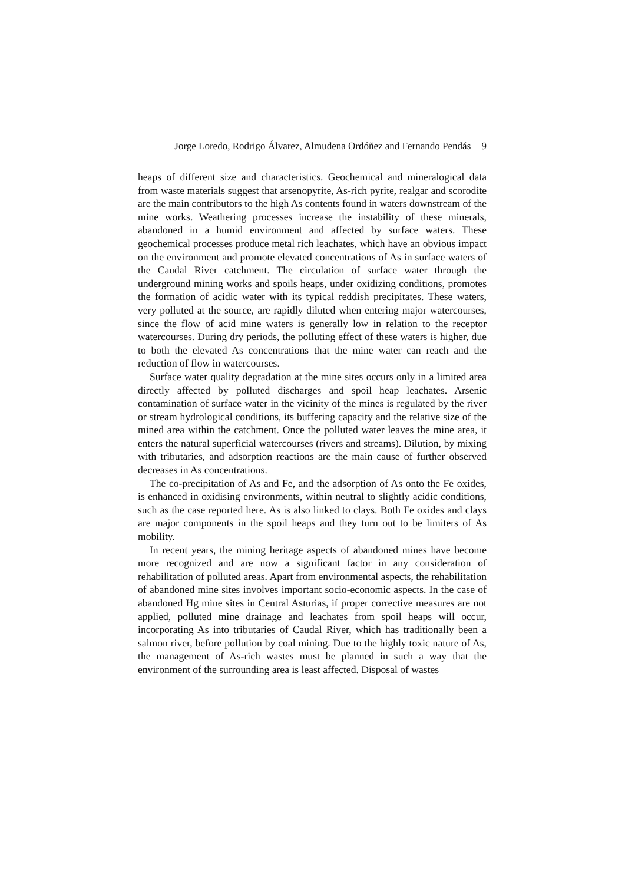Jorge Loredo, Rodrigo Álvarez, Almudena Ordóñez and Fernando Pendás 9
heaps of different size and characteristics. Geochemical and mineralogical data from waste materials suggest that arsenopyrite, As-rich pyrite, realgar and scorodite are the main contributors to the high As contents found in waters downstream of the mine works. Weathering processes increase the instability of these minerals, abandoned in a humid environment and affected by surface waters. These geochemical processes produce metal rich leachates, which have an obvious impact on the environment and promote elevated concentrations of As in surface waters of the Caudal River catchment. The circulation of surface water through the underground mining works and spoils heaps, under oxidizing conditions, promotes the formation of acidic water with its typical reddish precipitates. These waters, very polluted at the source, are rapidly diluted when entering major watercourses, since the flow of acid mine waters is generally low in relation to the receptor watercourses. During dry periods, the polluting effect of these waters is higher, due to both the elevated As concentrations that the mine water can reach and the reduction of flow in watercourses.
Surface water quality degradation at the mine sites occurs only in a limited area directly affected by polluted discharges and spoil heap leachates. Arsenic contamination of surface water in the vicinity of the mines is regulated by the river or stream hydrological conditions, its buffering capacity and the relative size of the mined area within the catchment. Once the polluted water leaves the mine area, it enters the natural superficial watercourses (rivers and streams). Dilution, by mixing with tributaries, and adsorption reactions are the main cause of further observed decreases in As concentrations.
The co-precipitation of As and Fe, and the adsorption of As onto the Fe oxides, is enhanced in oxidising environments, within neutral to slightly acidic conditions, such as the case reported here. As is also linked to clays. Both Fe oxides and clays are major components in the spoil heaps and they turn out to be limiters of As mobility.
In recent years, the mining heritage aspects of abandoned mines have become more recognized and are now a significant factor in any consideration of rehabilitation of polluted areas. Apart from environmental aspects, the rehabilitation of abandoned mine sites involves important socio-economic aspects. In the case of abandoned Hg mine sites in Central Asturias, if proper corrective measures are not applied, polluted mine drainage and leachates from spoil heaps will occur, incorporating As into tributaries of Caudal River, which has traditionally been a salmon river, before pollution by coal mining. Due to the highly toxic nature of As, the management of As-rich wastes must be planned in such a way that the environment of the surrounding area is least affected. Disposal of wastes